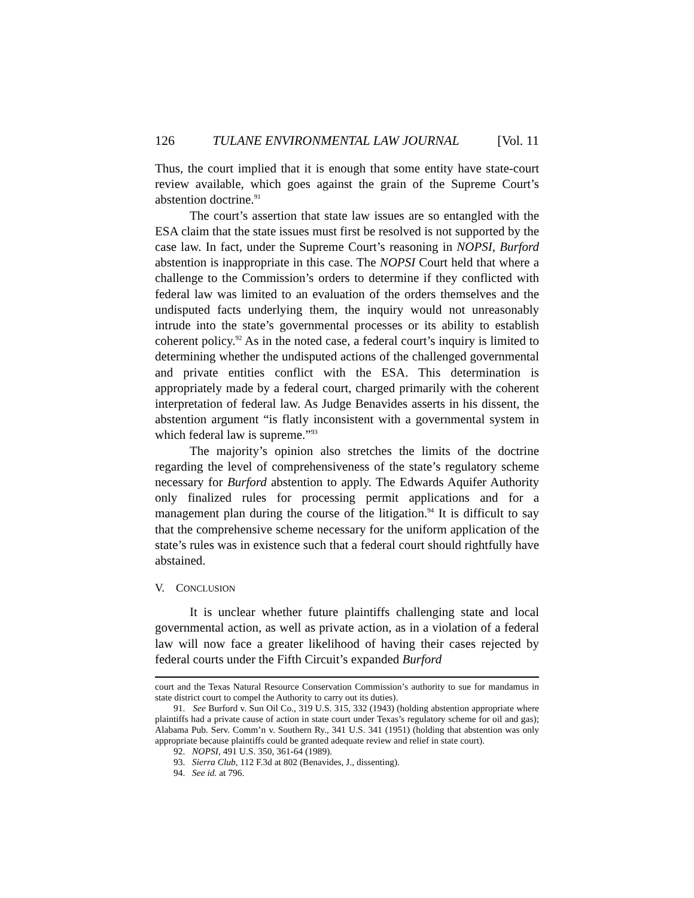126 TULANE ENVIRONMENTAL LAW JOURNAL [Vol. 11
Thus, the court implied that it is enough that some entity have state-court review available, which goes against the grain of the Supreme Court’s abstention doctrine.<sup>91</sup>
The court’s assertion that state law issues are so entangled with the ESA claim that the state issues must first be resolved is not supported by the case law. In fact, under the Supreme Court’s reasoning in NOPSI, Burford abstention is inappropriate in this case. The NOPSI Court held that where a challenge to the Commission’s orders to determine if they conflicted with federal law was limited to an evaluation of the orders themselves and the undisputed facts underlying them, the inquiry would not unreasonably intrude into the state’s governmental processes or its ability to establish coherent policy.<sup>92</sup> As in the noted case, a federal court’s inquiry is limited to determining whether the undisputed actions of the challenged governmental and private entities conflict with the ESA. This determination is appropriately made by a federal court, charged primarily with the coherent interpretation of federal law. As Judge Benavides asserts in his dissent, the abstention argument “is flatly inconsistent with a governmental system in which federal law is supreme.”<sup>93</sup>
The majority’s opinion also stretches the limits of the doctrine regarding the level of comprehensiveness of the state’s regulatory scheme necessary for Burford abstention to apply. The Edwards Aquifer Authority only finalized rules for processing permit applications and for a management plan during the course of the litigation.<sup>94</sup> It is difficult to say that the comprehensive scheme necessary for the uniform application of the state’s rules was in existence such that a federal court should rightfully have abstained.
V. CONCLUSION
It is unclear whether future plaintiffs challenging state and local governmental action, as well as private action, as in a violation of a federal law will now face a greater likelihood of having their cases rejected by federal courts under the Fifth Circuit’s expanded Burford
court and the Texas Natural Resource Conservation Commission’s authority to sue for mandamus in state district court to compel the Authority to carry out its duties).
91. See Burford v. Sun Oil Co., 319 U.S. 315, 332 (1943) (holding abstention appropriate where plaintiffs had a private cause of action in state court under Texas’s regulatory scheme for oil and gas); Alabama Pub. Serv. Comm’n v. Southern Ry., 341 U.S. 341 (1951) (holding that abstention was only appropriate because plaintiffs could be granted adequate review and relief in state court).
92. NOPSI, 491 U.S. 350, 361-64 (1989).
93. Sierra Club, 112 F.3d at 802 (Benavides, J., dissenting).
94. See id. at 796.